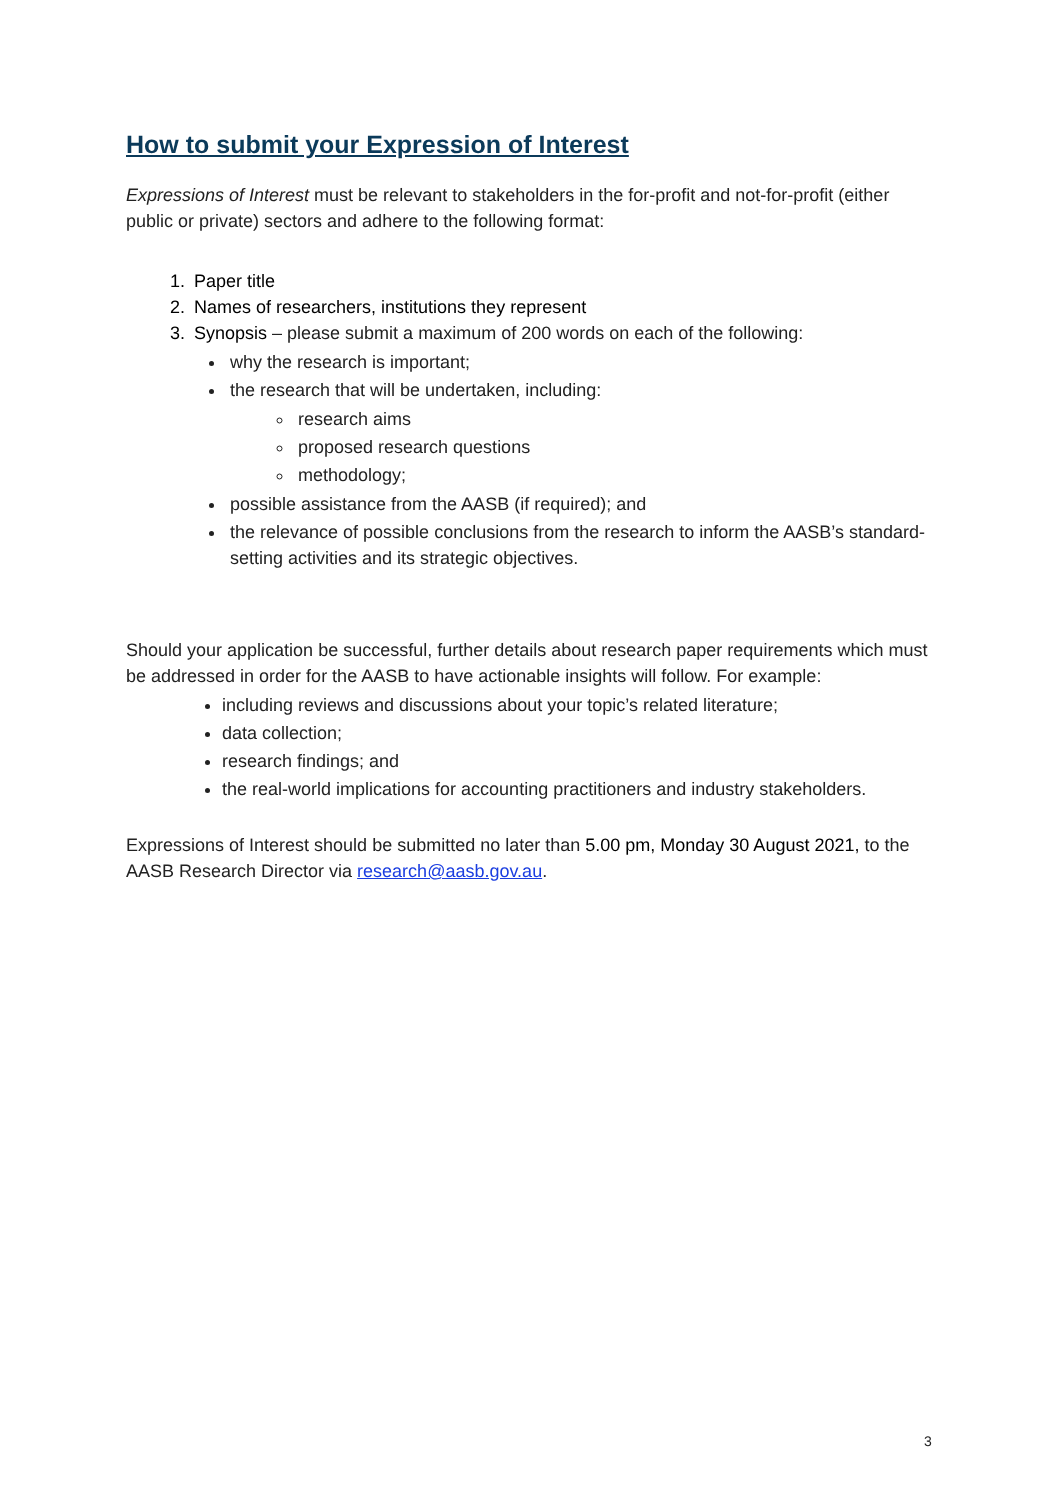How to submit your Expression of Interest
Expressions of Interest must be relevant to stakeholders in the for-profit and not-for-profit (either public or private) sectors and adhere to the following format:
1. Paper title
2. Names of researchers, institutions they represent
3. Synopsis – please submit a maximum of 200 words on each of the following:
why the research is important;
the research that will be undertaken, including:
research aims
proposed research questions
methodology;
possible assistance from the AASB (if required); and
the relevance of possible conclusions from the research to inform the AASB’s standard-setting activities and its strategic objectives.
Should your application be successful, further details about research paper requirements which must be addressed in order for the AASB to have actionable insights will follow. For example:
including reviews and discussions about your topic’s related literature;
data collection;
research findings; and
the real-world implications for accounting practitioners and industry stakeholders.
Expressions of Interest should be submitted no later than 5.00 pm, Monday 30 August 2021, to the AASB Research Director via research@aasb.gov.au.
3